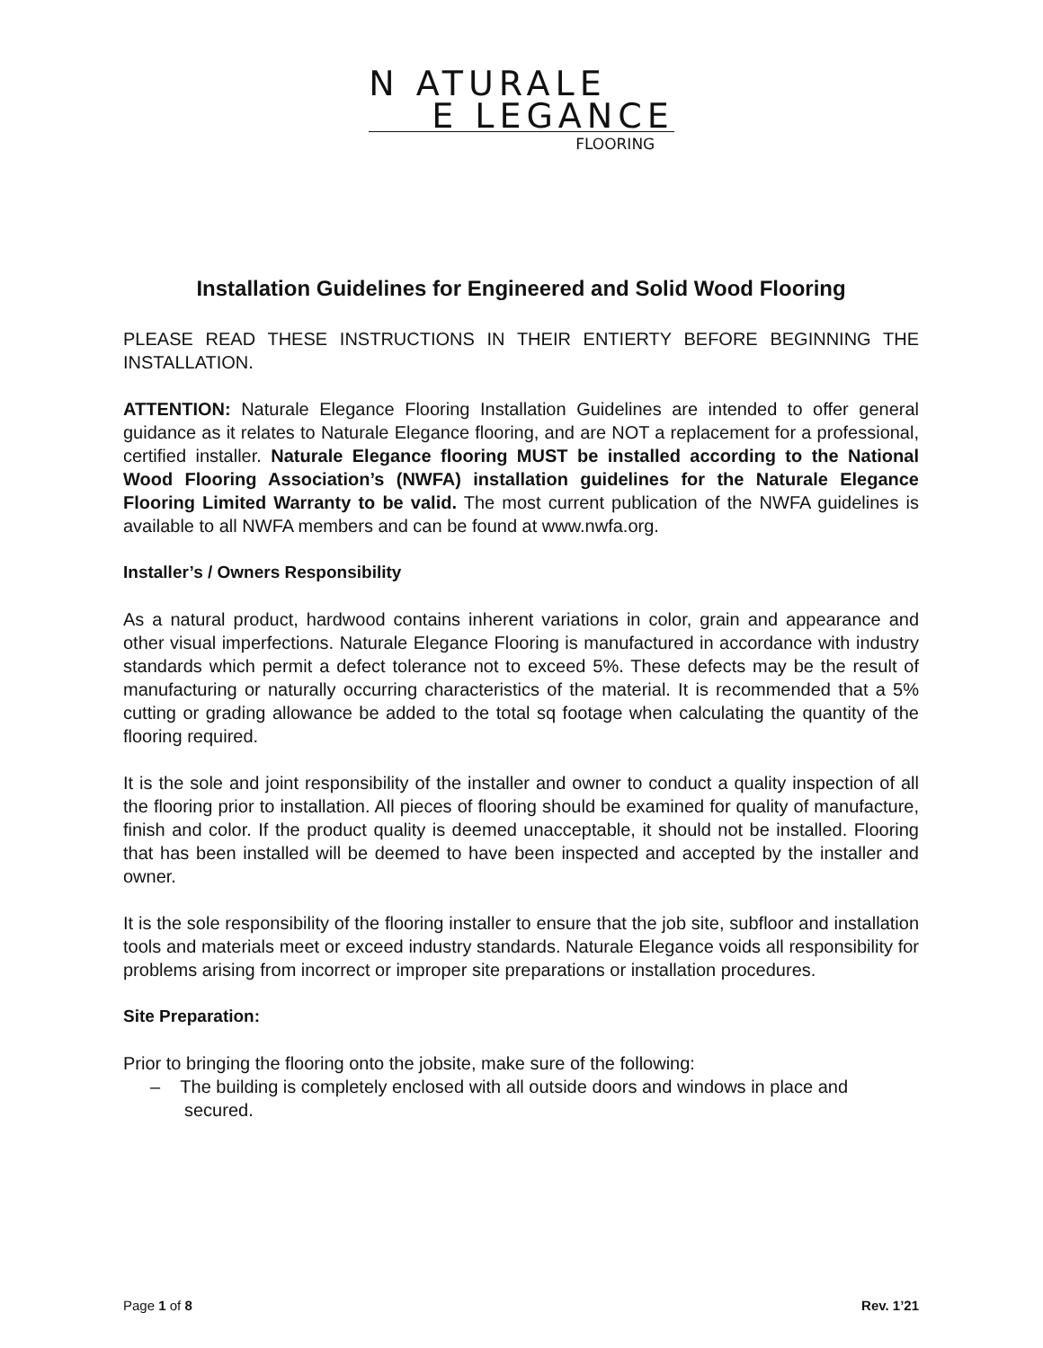N ATURALE
E LEGANCE
FLOORING
Installation Guidelines for Engineered and Solid Wood Flooring
PLEASE READ THESE INSTRUCTIONS IN THEIR ENTIERTY BEFORE BEGINNING THE INSTALLATION.
ATTENTION: Naturale Elegance Flooring Installation Guidelines are intended to offer general guidance as it relates to Naturale Elegance flooring, and are NOT a replacement for a professional, certified installer. Naturale Elegance flooring MUST be installed according to the National Wood Flooring Association’s (NWFA) installation guidelines for the Naturale Elegance Flooring Limited Warranty to be valid. The most current publication of the NWFA guidelines is available to all NWFA members and can be found at www.nwfa.org.
Installer’s / Owners Responsibility
As a natural product, hardwood contains inherent variations in color, grain and appearance and other visual imperfections. Naturale Elegance Flooring is manufactured in accordance with industry standards which permit a defect tolerance not to exceed 5%. These defects may be the result of manufacturing or naturally occurring characteristics of the material. It is recommended that a 5% cutting or grading allowance be added to the total sq footage when calculating the quantity of the flooring required.
It is the sole and joint responsibility of the installer and owner to conduct a quality inspection of all the flooring prior to installation. All pieces of flooring should be examined for quality of manufacture, finish and color. If the product quality is deemed unacceptable, it should not be installed. Flooring that has been installed will be deemed to have been inspected and accepted by the installer and owner.
It is the sole responsibility of the flooring installer to ensure that the job site, subfloor and installation tools and materials meet or exceed industry standards. Naturale Elegance voids all responsibility for problems arising from incorrect or improper site preparations or installation procedures.
Site Preparation:
Prior to bringing the flooring onto the jobsite, make sure of the following:
– The building is completely enclosed with all outside doors and windows in place and secured.
Page 1 of 8 Rev. 1’21